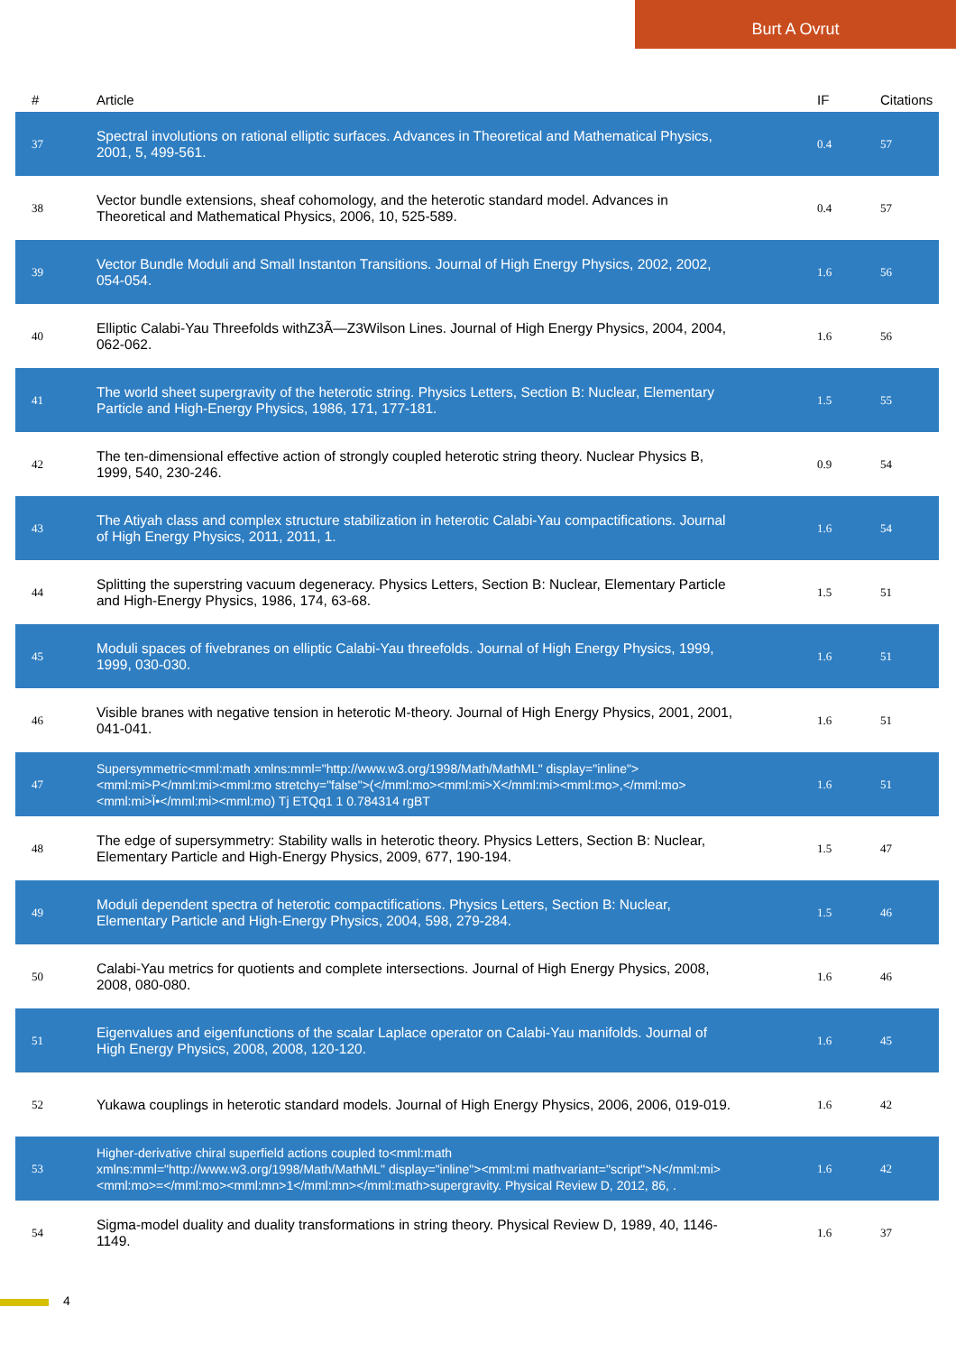Burt A Ovrut
| # | Article | IF | Citations |
| --- | --- | --- | --- |
| 37 | Spectral involutions on rational elliptic surfaces. Advances in Theoretical and Mathematical Physics, 2001, 5, 499-561. | 0.4 | 57 |
| 38 | Vector bundle extensions, sheaf cohomology, and the heterotic standard model. Advances in Theoretical and Mathematical Physics, 2006, 10, 525-589. | 0.4 | 57 |
| 39 | Vector Bundle Moduli and Small Instanton Transitions. Journal of High Energy Physics, 2002, 2002, 054-054. | 1.6 | 56 |
| 40 | Elliptic Calabi-Yau Threefolds withZ3Ã—Z3Wilson Lines. Journal of High Energy Physics, 2004, 2004, 062-062. | 1.6 | 56 |
| 41 | The world sheet supergravity of the heterotic string. Physics Letters, Section B: Nuclear, Elementary Particle and High-Energy Physics, 1986, 171, 177-181. | 1.5 | 55 |
| 42 | The ten-dimensional effective action of strongly coupled heterotic string theory. Nuclear Physics B, 1999, 540, 230-246. | 0.9 | 54 |
| 43 | The Atiyah class and complex structure stabilization in heterotic Calabi-Yau compactifications. Journal of High Energy Physics, 2011, 2011, 1. | 1.6 | 54 |
| 44 | Splitting the superstring vacuum degeneracy. Physics Letters, Section B: Nuclear, Elementary Particle and High-Energy Physics, 1986, 174, 63-68. | 1.5 | 51 |
| 45 | Moduli spaces of fivebranes on elliptic Calabi-Yau threefolds. Journal of High Energy Physics, 1999, 1999, 030-030. | 1.6 | 51 |
| 46 | Visible branes with negative tension in heterotic M-theory. Journal of High Energy Physics, 2001, 2001, 041-041. | 1.6 | 51 |
| 47 | Supersymmetric<mml:math xmlns:mml="http://www.w3.org/1998/Math/MathML" display="inline"><mml:mi>P</mml:mi><mml:mo stretchy="false">(</mml:mo><mml:mi>X</mml:mi><mml:mo>,</mml:mo><mml:mi>Ï•</mml:mi><mml:mo) Tj ETQq1 1 0.784314 rgBT | 1.6 | 51 |
| 48 | The edge of supersymmetry: Stability walls in heterotic theory. Physics Letters, Section B: Nuclear, Elementary Particle and High-Energy Physics, 2009, 677, 190-194. | 1.5 | 47 |
| 49 | Moduli dependent spectra of heterotic compactifications. Physics Letters, Section B: Nuclear, Elementary Particle and High-Energy Physics, 2004, 598, 279-284. | 1.5 | 46 |
| 50 | Calabi-Yau metrics for quotients and complete intersections. Journal of High Energy Physics, 2008, 2008, 080-080. | 1.6 | 46 |
| 51 | Eigenvalues and eigenfunctions of the scalar Laplace operator on Calabi-Yau manifolds. Journal of High Energy Physics, 2008, 2008, 120-120. | 1.6 | 45 |
| 52 | Yukawa couplings in heterotic standard models. Journal of High Energy Physics, 2006, 2006, 019-019. | 1.6 | 42 |
| 53 | Higher-derivative chiral superfield actions coupled to<mml:math xmlns:mml="http://www.w3.org/1998/Math/MathML" display="inline"><mml:mi mathvariant="script">N</mml:mi><mml:mo>=</mml:mo><mml:mn>1</mml:mn></mml:math>supergravity. Physical Review D, 2012, 86, . | 1.6 | 42 |
| 54 | Sigma-model duality and duality transformations in string theory. Physical Review D, 1989, 40, 1146-1149. | 1.6 | 37 |
4